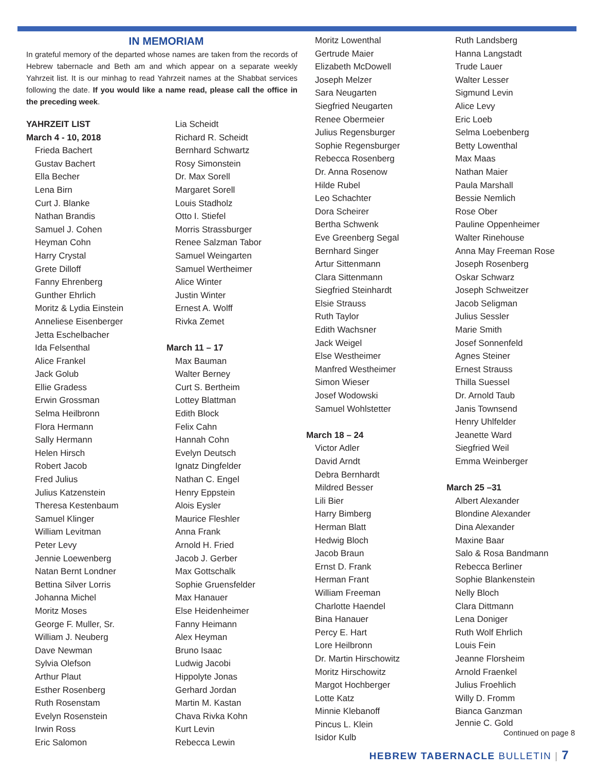IN MEMORIAM
In grateful memory of the departed whose names are taken from the records of Hebrew tabernacle and Beth am and which appear on a separate weekly Yahrzeit list. It is our minhag to read Yahrzeit names at the Shabbat services following the date. If you would like a name read, please call the office in the preceding week.
YAHRZEIT LIST
March 4 - 10, 2018
Frieda Bachert
Gustav Bachert
Ella Becher
Lena Birn
Curt J. Blanke
Nathan Brandis
Samuel J. Cohen
Heyman Cohn
Harry Crystal
Grete Dilloff
Fanny Ehrenberg
Gunther Ehrlich
Moritz & Lydia Einstein
Anneliese Eisenberger
Jetta Eschelbacher
Ida Felsenthal
Alice Frankel
Jack Golub
Ellie Gradess
Erwin Grossman
Selma Heilbronn
Flora Hermann
Sally Hermann
Helen Hirsch
Robert Jacob
Fred Julius
Julius Katzenstein
Theresa Kestenbaum
Samuel Klinger
William Levitman
Peter Levy
Jennie Loewenberg
Natan Bernt Londner
Bettina Silver Lorris
Johanna Michel
Moritz Moses
George F. Muller, Sr.
William J. Neuberg
Dave Newman
Sylvia Olefson
Arthur Plaut
Esther Rosenberg
Ruth Rosenstam
Evelyn Rosenstein
Irwin Ross
Eric Salomon
Lia Scheidt
Richard R. Scheidt
Bernhard Schwartz
Rosy Simonstein
Dr. Max Sorell
Margaret Sorell
Louis Stadholz
Otto I. Stiefel
Morris Strassburger
Renee Salzman Tabor
Samuel Weingarten
Samuel Wertheimer
Alice Winter
Justin Winter
Ernest A. Wolff
Rivka Zemet
March 11 – 17
Max Bauman
Walter Berney
Curt S. Bertheim
Lottey Blattman
Edith Block
Felix Cahn
Hannah Cohn
Evelyn Deutsch
Ignatz Dingfelder
Nathan C. Engel
Henry Eppstein
Alois Eysler
Maurice Fleshler
Anna Frank
Arnold H. Fried
Jacob J. Gerber
Max Gottschalk
Sophie Gruensfelder
Max Hanauer
Else Heidenheimer
Fanny Heimann
Alex Heyman
Bruno Isaac
Ludwig Jacobi
Hippolyte Jonas
Gerhard Jordan
Martin M. Kastan
Chava Rivka Kohn
Kurt Levin
Rebecca Lewin
Moritz Lowenthal
Gertrude Maier
Elizabeth McDowell
Joseph Melzer
Sara Neugarten
Siegfried Neugarten
Renee Obermeier
Julius Regensburger
Sophie Regensburger
Rebecca Rosenberg
Dr. Anna Rosenow
Hilde Rubel
Leo Schachter
Dora Scheirer
Bertha Schwenk
Eve Greenberg Segal
Bernhard Singer
Artur Sittenmann
Clara Sittenmann
Siegfried Steinhardt
Elsie Strauss
Ruth Taylor
Edith Wachsner
Jack Weigel
Else Westheimer
Manfred Westheimer
Simon Wieser
Josef Wodowski
Samuel Wohlstetter
March 18 – 24
Victor Adler
David Arndt
Debra Bernhardt
Mildred Besser
Lili Bier
Harry Bimberg
Herman Blatt
Hedwig Bloch
Jacob Braun
Ernst D. Frank
Herman Frant
William Freeman
Charlotte Haendel
Bina Hanauer
Percy E. Hart
Lore Heilbronn
Dr. Martin Hirschowitz
Moritz Hirschowitz
Margot Hochberger
Lotte Katz
Minnie Klebanoff
Pincus L. Klein
Isidor Kulb
Ruth Landsberg
Hanna Langstadt
Trude Lauer
Walter Lesser
Sigmund Levin
Alice Levy
Eric Loeb
Selma Loebenberg
Betty Lowenthal
Max Maas
Nathan Maier
Paula Marshall
Bessie Nemlich
Rose Ober
Pauline Oppenheimer
Walter Rinehouse
Anna May Freeman Rose
Joseph Rosenberg
Oskar Schwarz
Joseph Schweitzer
Jacob Seligman
Julius Sessler
Marie Smith
Josef Sonnenfeld
Agnes Steiner
Ernest Strauss
Thilla Suessel
Dr. Arnold Taub
Janis Townsend
Henry Uhlfelder
Jeanette Ward
Siegfried Weil
Emma Weinberger
March 25 –31
Albert Alexander
Blondine Alexander
Dina Alexander
Maxine Baar
Salo & Rosa Bandmann
Rebecca Berliner
Sophie Blankenstein
Nelly Bloch
Clara Dittmann
Lena Doniger
Ruth Wolf Ehrlich
Louis Fein
Jeanne Florsheim
Arnold Fraenkel
Julius Froehlich
Willy D. Fromm
Bianca Ganzman
Jennie C. Gold
Continued on page 8
HEBREW TABERNACLE BULLETIN | 7